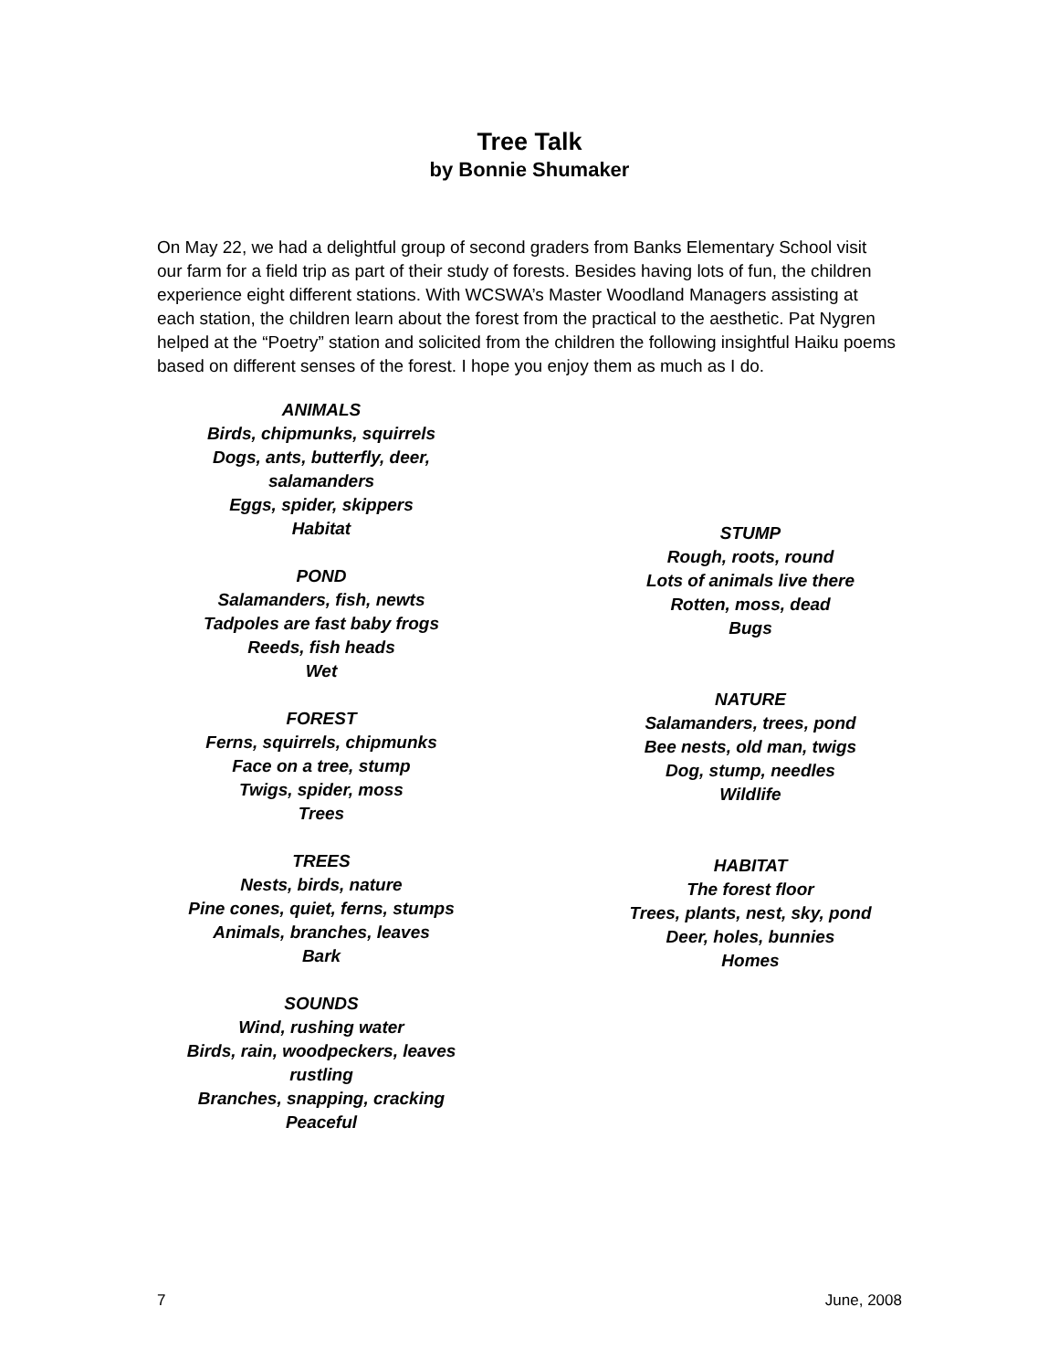Tree Talk
by Bonnie Shumaker
On May 22, we had a delightful group of second graders from Banks Elementary School visit our farm for a field trip as part of their study of forests. Besides having lots of fun, the children experience eight different stations. With WCSWA’s Master Woodland Managers assisting at each station, the children learn about the forest from the practical to the aesthetic. Pat Nygren helped at the “Poetry” station and solicited from the children the following insightful Haiku poems based on different senses of the forest. I hope you enjoy them as much as I do.
ANIMALS
Birds, chipmunks, squirrels
Dogs, ants, butterfly, deer,
salamanders
Eggs, spider, skippers
Habitat
POND
Salamanders, fish, newts
Tadpoles are fast baby frogs
Reeds, fish heads
Wet
FOREST
Ferns, squirrels, chipmunks
Face on a tree, stump
Twigs, spider, moss
Trees
TREES
Nests, birds, nature
Pine cones, quiet, ferns, stumps
Animals, branches, leaves
Bark
SOUNDS
Wind, rushing water
Birds, rain, woodpeckers, leaves
rustling
Branches, snapping, cracking
Peaceful
STUMP
Rough, roots, round
Lots of animals live there
Rotten, moss, dead
Bugs
NATURE
Salamanders, trees, pond
Bee nests, old man, twigs
Dog, stump, needles
Wildlife
HABITAT
The forest floor
Trees, plants, nest, sky, pond
Deer, holes, bunnies
Homes
7 June, 2008